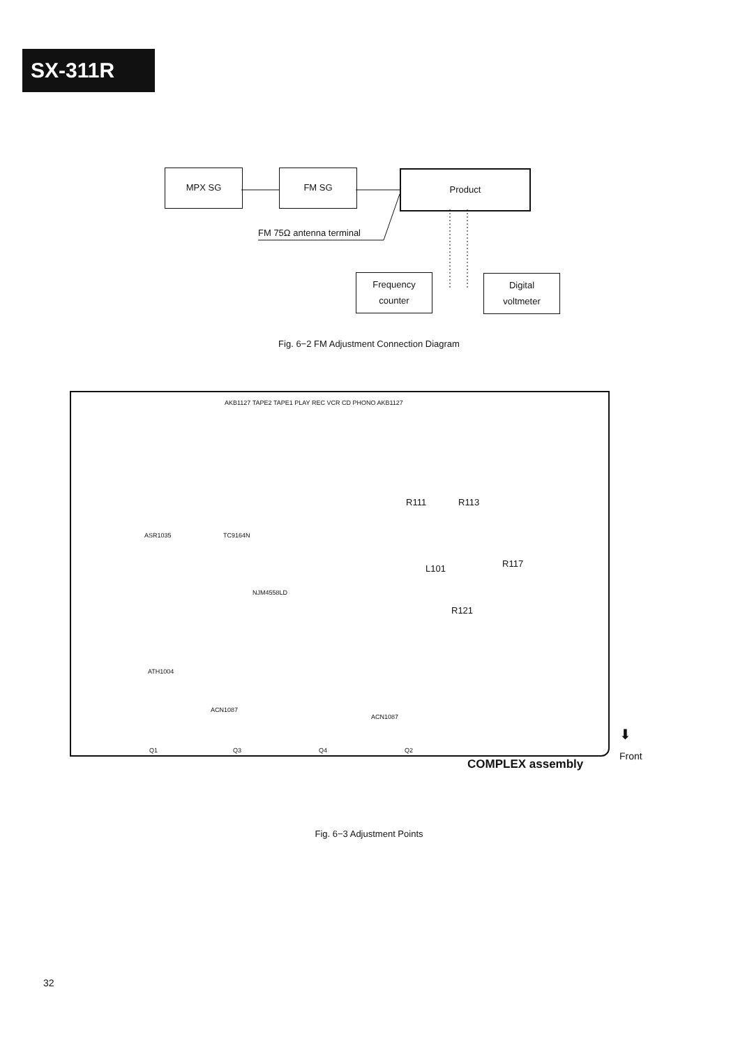SX-311R
MPX SG FM SG Product
FM 75Ω antenna terminal
Frequency
counter
Digital
voltmeter
Fig. 6−2 FM Adjustment Connection Diagram
AKB1127 TAPE2 TAPE1 PLAY REC VCR CD PHONO AKB1127
ASR1035 TC9164N
NJM4558LD
R111 R113
L101 R117
R121
ATH1004
ACN1087
ACN1087
Q1 Q3 Q4 Q2
COMPLEX assembly
⬇
Front
Fig. 6−3 Adjustment Points
32